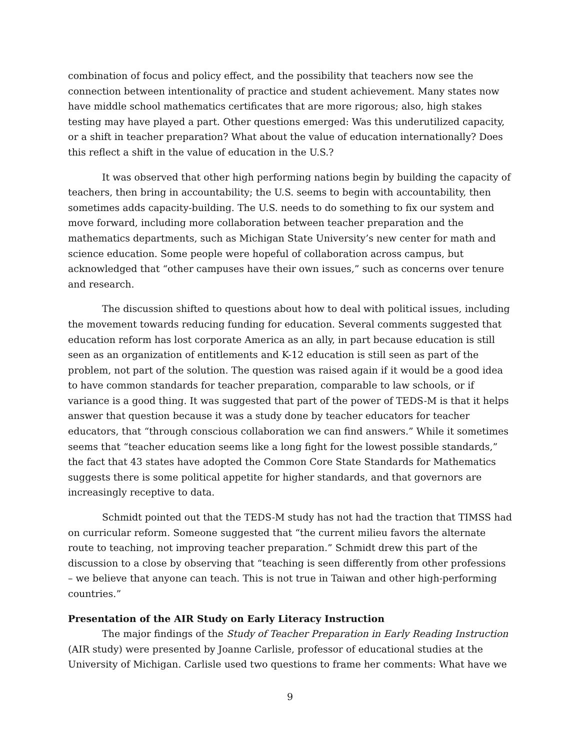combination of focus and policy effect, and the possibility that teachers now see the connection between intentionality of practice and student achievement. Many states now have middle school mathematics certificates that are more rigorous; also, high stakes testing may have played a part. Other questions emerged: Was this underutilized capacity, or a shift in teacher preparation? What about the value of education internationally? Does this reflect a shift in the value of education in the U.S.?
It was observed that other high performing nations begin by building the capacity of teachers, then bring in accountability; the U.S. seems to begin with accountability, then sometimes adds capacity-building. The U.S. needs to do something to fix our system and move forward, including more collaboration between teacher preparation and the mathematics departments, such as Michigan State University’s new center for math and science education. Some people were hopeful of collaboration across campus, but acknowledged that “other campuses have their own issues,” such as concerns over tenure and research.
The discussion shifted to questions about how to deal with political issues, including the movement towards reducing funding for education. Several comments suggested that education reform has lost corporate America as an ally, in part because education is still seen as an organization of entitlements and K-12 education is still seen as part of the problem, not part of the solution. The question was raised again if it would be a good idea to have common standards for teacher preparation, comparable to law schools, or if variance is a good thing. It was suggested that part of the power of TEDS-M is that it helps answer that question because it was a study done by teacher educators for teacher educators, that “through conscious collaboration we can find answers.” While it sometimes seems that “teacher education seems like a long fight for the lowest possible standards,” the fact that 43 states have adopted the Common Core State Standards for Mathematics suggests there is some political appetite for higher standards, and that governors are increasingly receptive to data.
Schmidt pointed out that the TEDS-M study has not had the traction that TIMSS had on curricular reform. Someone suggested that “the current milieu favors the alternate route to teaching, not improving teacher preparation.” Schmidt drew this part of the discussion to a close by observing that “teaching is seen differently from other professions – we believe that anyone can teach. This is not true in Taiwan and other high-performing countries.”
Presentation of the AIR Study on Early Literacy Instruction
The major findings of the Study of Teacher Preparation in Early Reading Instruction (AIR study) were presented by Joanne Carlisle, professor of educational studies at the University of Michigan. Carlisle used two questions to frame her comments: What have we
9